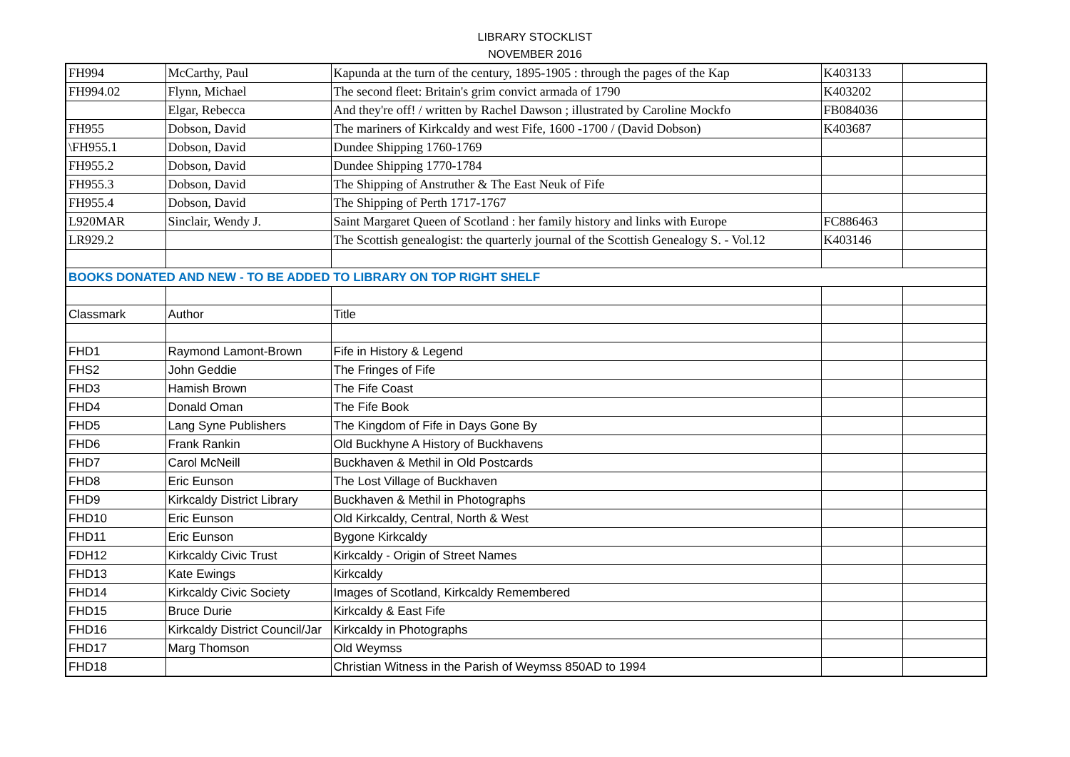LIBRARY STOCKLIST
NOVEMBER 2016
| FH994 | McCarthy, Paul | Kapunda at the turn of the century, 1895-1905 : through the pages of the Kap | K403133 | |
| FH994.02 | Flynn, Michael | The second fleet: Britain's grim convict armada of 1790 | K403202 | |
| | Elgar, Rebecca | And they're off! / written by Rachel Dawson ; illustrated by Caroline Mockfo | FB084036 | |
| FH955 | Dobson, David | The mariners of Kirkcaldy and west Fife, 1600 -1700 / (David Dobson) | K403687 | |
| \FH955.1 | Dobson, David | Dundee Shipping 1760-1769 | | |
| FH955.2 | Dobson, David | Dundee Shipping 1770-1784 | | |
| FH955.3 | Dobson, David | The Shipping of Anstruther & The East Neuk of Fife | | |
| FH955.4 | Dobson, David | The Shipping of Perth 1717-1767 | | |
| L920MAR | Sinclair, Wendy J. | Saint Margaret Queen of Scotland : her family history and links with Europe | FC886463 | |
| LR929.2 | | The Scottish genealogist: the quarterly journal of the Scottish Genealogy S. - Vol.12 | K403146 | |
| BOOKS DONATED AND NEW - TO BE ADDED TO LIBRARY ON TOP RIGHT SHELF | | | | |
| Classmark | Author | Title | | |
| FHD1 | Raymond Lamont-Brown | Fife in History & Legend | | |
| FHS2 | John Geddie | The Fringes of Fife | | |
| FHD3 | Hamish Brown | The Fife Coast | | |
| FHD4 | Donald Oman | The Fife Book | | |
| FHD5 | Lang Syne Publishers | The Kingdom of Fife in Days Gone By | | |
| FHD6 | Frank Rankin | Old Buckhyne A History of Buckhavens | | |
| FHD7 | Carol McNeill | Buckhaven & Methil in Old Postcards | | |
| FHD8 | Eric Eunson | The Lost Village of Buckhaven | | |
| FHD9 | Kirkcaldy District Library | Buckhaven & Methil in Photographs | | |
| FHD10 | Eric Eunson | Old Kirkcaldy, Central, North & West | | |
| FHD11 | Eric Eunson | Bygone Kirkcaldy | | |
| FDH12 | Kirkcaldy Civic Trust | Kirkcaldy - Origin of Street Names | | |
| FHD13 | Kate Ewings | Kirkcaldy | | |
| FHD14 | Kirkcaldy Civic Society | Images of Scotland, Kirkcaldy Remembered | | |
| FHD15 | Bruce Durie | Kirkcaldy & East Fife | | |
| FHD16 | Kirkcaldy District Council/Jar | Kirkcaldy in Photographs | | |
| FHD17 | Marg Thomson | Old Weymss | | |
| FHD18 | | Christian Witness in the Parish of Weymss 850AD to 1994 | | |